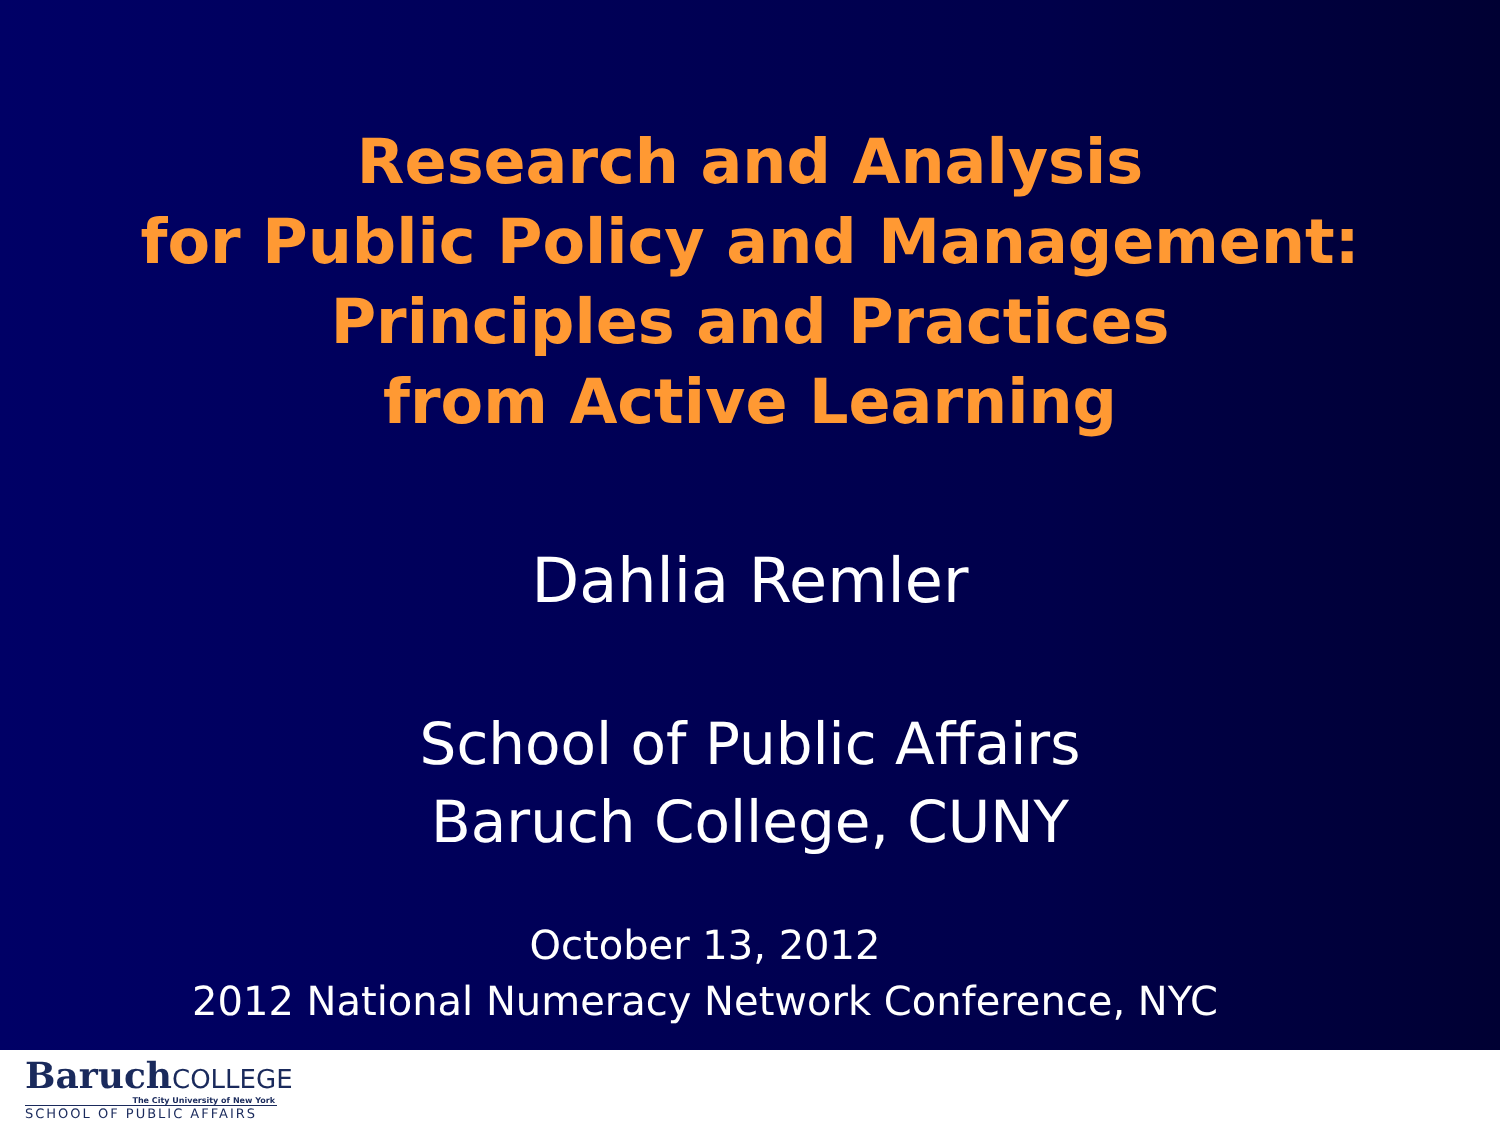Research and Analysis
for Public Policy and Management:
Principles and Practices
from Active Learning
Dahlia Remler
School of Public Affairs
Baruch College, CUNY
October 13, 2012
2012 National Numeracy Network Conference, NYC
BaruchCOLLEGE
The City University of New York
SCHOOL OF PUBLIC AFFAIRS